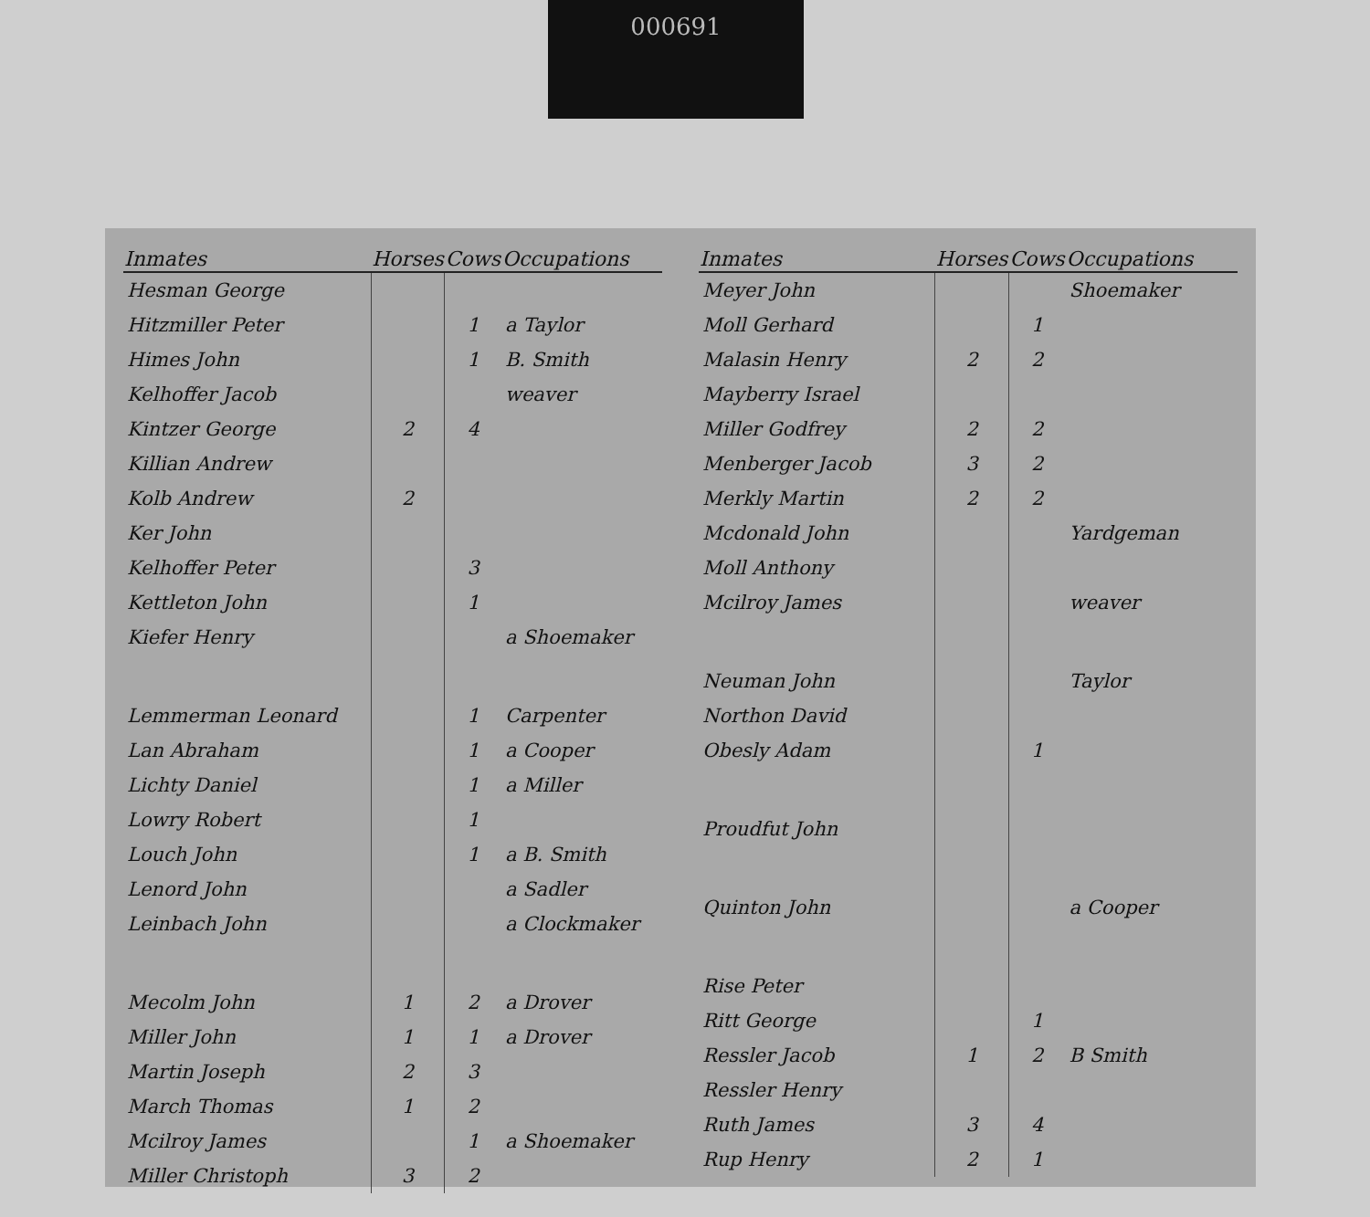000691
| Inmates | Horses | Cows | Occupations |
| --- | --- | --- | --- |
| Hesman George | | | |
| Hitzmiller Peter | | 1 | a Taylor |
| Himes John | | 1 | B. Smith |
| Kelhoffer Jacob | | | weaver |
| Kintzer George | 2 | 4 | |
| Killian Andrew | | | |
| Kolb Andrew | 2 | | |
| Ker John | | | |
| Kelhoffer Peter | | 3 | |
| Kettleton John | | 1 | |
| Kiefer Henry | | | a Shoemaker |
| Lemmerman Leonard | | 1 | Carpenter |
| Lan Abraham | | 1 | a Cooper |
| Lichty Daniel | | 1 | a Miller |
| Lowry Robert | | 1 | |
| Louch John | | 1 | a B. Smith |
| Lenord John | | | a Sadler |
| Leinbach John | | | a Clockmaker |
| Mecolm John | 1 | 2 | a Drover |
| Miller John | 1 | 1 | a Drover |
| Martin Joseph | 2 | 3 | |
| March Thomas | 1 | 2 | |
| Mcilroy James | | 1 | a Shoemaker |
| Miller Christoph | 3 | 2 | |
| Inmates | Horses | Cows | Occupations |
| --- | --- | --- | --- |
| Meyer John | | | Shoemaker |
| Moll Gerhard | | 1 | |
| Malasin Henry | 2 | 2 | |
| Mayberry Israel | | | |
| Miller Godfrey | 2 | 2 | |
| Menberger Jacob | 3 | 2 | |
| Merkly Martin | 2 | 2 | |
| Mcdonald John | | | Yardgeman |
| Moll Anthony | | | |
| Mcilroy James | | | weaver |
| Neuman John | | | Taylor |
| Northon David | | | |
| Obesly Adam | | 1 | |
| Proudfut John | | | |
| Quinton John | | | a Cooper |
| Rise Peter | | | |
| Ritt George | | 1 | |
| Ressler Jacob | 1 | 2 | B Smith |
| Ressler Henry | | | |
| Ruth James | 3 | 4 | |
| Rup Henry | 2 | 1 | |